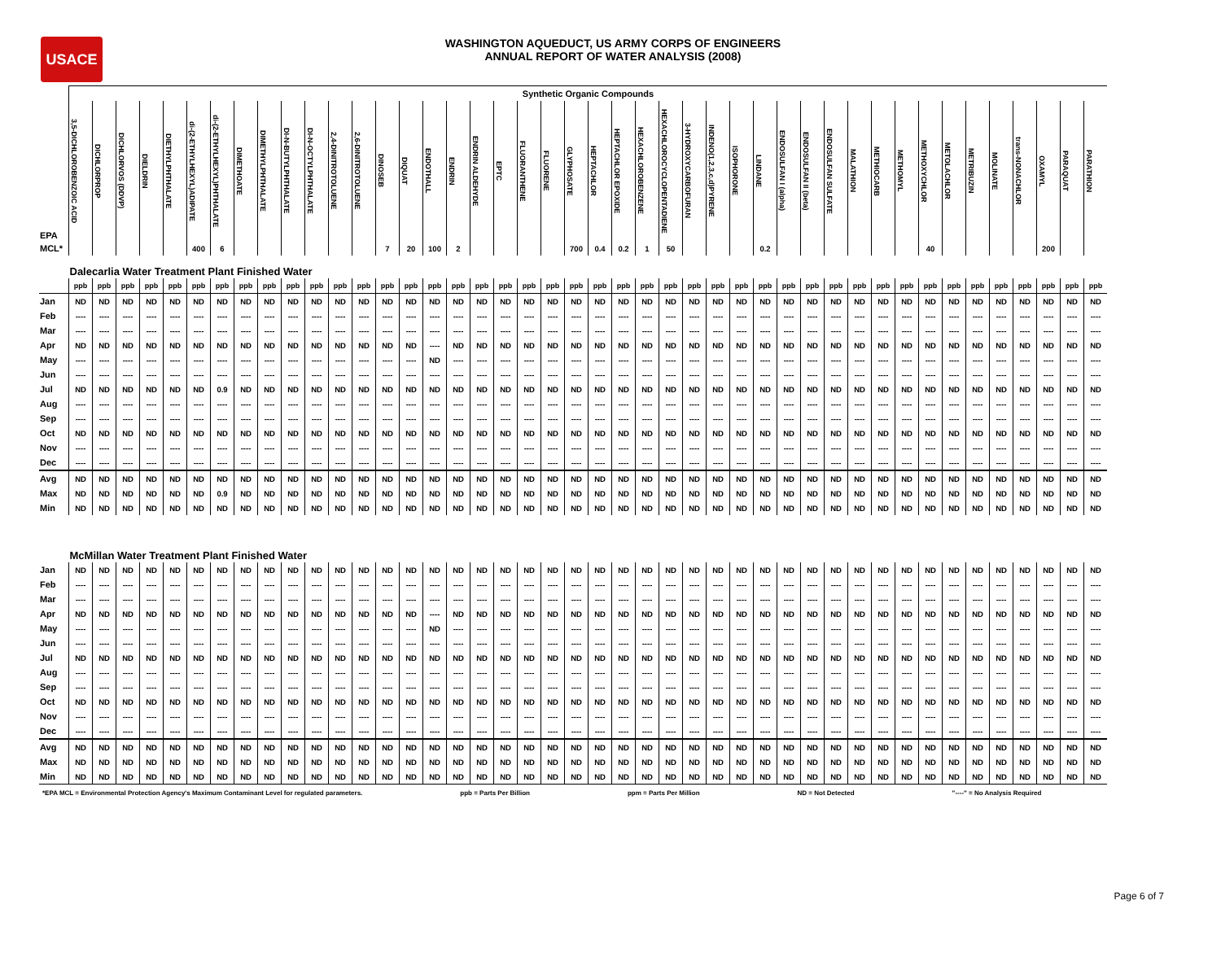USACE
WASHINGTON AQUEDUCT, US ARMY CORPS OF ENGINEERS
ANNUAL REPORT OF WATER ANALYSIS (2008)
| | Synthetic Organic Compounds | | | | | | | | | | | | | | | | | | | | | | | | | | | | | | | | | | | | | | | | | | | |
| EPA | 3,5-DICHLOROBENZOIC ACID | DICHLORPROP | DICHLORVOS (DDVP) | DIELDRIN | DIETHYLPHTHALATE | di-(2-ETHYLHEXYL)ADIPATE | di-(2-ETHYLHEXYL)PHTHALATE | DIMETHOATE | DIMETHYLPHTHALATE | DI-N-BUTYLPHTHALATE | DI-N-OCTYLPHTHALATE | 2,4-DINITROTOLUENE | 2,6-DINITROTOLUENE | DINOSEB | DIQUAT | ENDOTHALL | ENDRIN | ENDRIN ALDEHYDE | EPTC | FLUORANTHENE | FLUORENE | GLYPHOSATE | HEPTACHLOR | HEPTACHLOR EPOXIDE | HEXACHLOROBENZENE | HEXACHLOROCYCLOPENTADIENE | 3-HYDROXYCARBOFURAN | INDENO(1,2,3,c,d)PYRENE | ISOPHORONE | LINDANE | ENDOSULFAN I (alpha) | ENDOSULFAN II (beta) | ENDOSULFAN SULFATE | MALATHION | METHIOCARB | METHOMYL | METHOXYCHLOR | METOLACHLOR | METRIBUZIN | MOLINATE | trans-NONACHLOR | OXAMYL | PARAQUAT | PARATHION |
| MCL* | | | | | | 400 | 6 | | | | | | | 7 | 20 | 100 | 2 | | | | | 700 | 0.4 | 0.2 | 1 | 50 | | | | 0.2 | | | | | | | 40 | | | | | 200 | | |
| | Dalecarlia Water Treatment Plant Finished Water | | | | | | | | | | | | | | | | | | | | | | | | | | | | | | | | | | | | | | | | | | | |
| | ppb | ppb | ppb | ppb | ppb | ppb | ppb | ppb | ppb | ppb | ppb | ppb | ppb | ppb | ppb | ppb | ppb | ppb | ppb | ppb | ppb | ppb | ppb | ppb | ppb | ppb | ppb | ppb | ppb | ppb | ppb | ppb | ppb | ppb | ppb | ppb | ppb | ppb | ppb | ppb | ppb | ppb | ppb | ppb |
| Jan | ND | ND | ND | ND | ND | ND | ND | ND | ND | ND | ND | ND | ND | ND | ND | ND | ND | ND | ND | ND | ND | ND | ND | ND | ND | ND | ND | ND | ND | ND | ND | ND | ND | ND | ND | ND | ND | ND | ND | ND | ND | ND | ND | ND |
| Feb | ---- | ---- | ---- | ---- | ---- | ---- | ---- | ---- | ---- | ---- | ---- | ---- | ---- | ---- | ---- | ---- | ---- | ---- | ---- | ---- | ---- | ---- | ---- | ---- | ---- | ---- | ---- | ---- | ---- | ---- | ---- | ---- | ---- | ---- | ---- | ---- | ---- | ---- | ---- | ---- | ---- | ---- | ---- | ---- |
| Mar | ---- | ---- | ---- | ---- | ---- | ---- | ---- | ---- | ---- | ---- | ---- | ---- | ---- | ---- | ---- | ---- | ---- | ---- | ---- | ---- | ---- | ---- | ---- | ---- | ---- | ---- | ---- | ---- | ---- | ---- | ---- | ---- | ---- | ---- | ---- | ---- | ---- | ---- | ---- | ---- | ---- | ---- | ---- | ---- |
| Apr | ND | ND | ND | ND | ND | ND | ND | ND | ND | ND | ND | ND | ND | ND | ND | ---- | ND | ND | ND | ND | ND | ND | ND | ND | ND | ND | ND | ND | ND | ND | ND | ND | ND | ND | ND | ND | ND | ND | ND | ND | ND | ND | ND | ND |
| May | ---- | ---- | ---- | ---- | ---- | ---- | ---- | ---- | ---- | ---- | ---- | ---- | ---- | ---- | ---- | ND | ---- | ---- | ---- | ---- | ---- | ---- | ---- | ---- | ---- | ---- | ---- | ---- | ---- | ---- | ---- | ---- | ---- | ---- | ---- | ---- | ---- | ---- | ---- | ---- | ---- | ---- | ---- | ---- |
| Jun | ---- | ---- | ---- | ---- | ---- | ---- | ---- | ---- | ---- | ---- | ---- | ---- | ---- | ---- | ---- | ---- | ---- | ---- | ---- | ---- | ---- | ---- | ---- | ---- | ---- | ---- | ---- | ---- | ---- | ---- | ---- | ---- | ---- | ---- | ---- | ---- | ---- | ---- | ---- | ---- | ---- | ---- | ---- | ---- |
| Jul | ND | ND | ND | ND | ND | ND | 0.9 | ND | ND | ND | ND | ND | ND | ND | ND | ND | ND | ND | ND | ND | ND | ND | ND | ND | ND | ND | ND | ND | ND | ND | ND | ND | ND | ND | ND | ND | ND | ND | ND | ND | ND | ND | ND | ND |
| Aug | ---- | ---- | ---- | ---- | ---- | ---- | ---- | ---- | ---- | ---- | ---- | ---- | ---- | ---- | ---- | ---- | ---- | ---- | ---- | ---- | ---- | ---- | ---- | ---- | ---- | ---- | ---- | ---- | ---- | ---- | ---- | ---- | ---- | ---- | ---- | ---- | ---- | ---- | ---- | ---- | ---- | ---- | ---- | ---- |
| Sep | ---- | ---- | ---- | ---- | ---- | ---- | ---- | ---- | ---- | ---- | ---- | ---- | ---- | ---- | ---- | ---- | ---- | ---- | ---- | ---- | ---- | ---- | ---- | ---- | ---- | ---- | ---- | ---- | ---- | ---- | ---- | ---- | ---- | ---- | ---- | ---- | ---- | ---- | ---- | ---- | ---- | ---- | ---- | ---- |
| Oct | ND | ND | ND | ND | ND | ND | ND | ND | ND | ND | ND | ND | ND | ND | ND | ND | ND | ND | ND | ND | ND | ND | ND | ND | ND | ND | ND | ND | ND | ND | ND | ND | ND | ND | ND | ND | ND | ND | ND | ND | ND | ND | ND | ND |
| Nov | ---- | ---- | ---- | ---- | ---- | ---- | ---- | ---- | ---- | ---- | ---- | ---- | ---- | ---- | ---- | ---- | ---- | ---- | ---- | ---- | ---- | ---- | ---- | ---- | ---- | ---- | ---- | ---- | ---- | ---- | ---- | ---- | ---- | ---- | ---- | ---- | ---- | ---- | ---- | ---- | ---- | ---- | ---- | ---- |
| Dec | ---- | ---- | ---- | ---- | ---- | ---- | ---- | ---- | ---- | ---- | ---- | ---- | ---- | ---- | ---- | ---- | ---- | ---- | ---- | ---- | ---- | ---- | ---- | ---- | ---- | ---- | ---- | ---- | ---- | ---- | ---- | ---- | ---- | ---- | ---- | ---- | ---- | ---- | ---- | ---- | ---- | ---- | ---- | ---- |
| Avg | ND | ND | ND | ND | ND | ND | ND | ND | ND | ND | ND | ND | ND | ND | ND | ND | ND | ND | ND | ND | ND | ND | ND | ND | ND | ND | ND | ND | ND | ND | ND | ND | ND | ND | ND | ND | ND | ND | ND | ND | ND | ND | ND | ND |
| Max | ND | ND | ND | ND | ND | ND | 0.9 | ND | ND | ND | ND | ND | ND | ND | ND | ND | ND | ND | ND | ND | ND | ND | ND | ND | ND | ND | ND | ND | ND | ND | ND | ND | ND | ND | ND | ND | ND | ND | ND | ND | ND | ND | ND | ND |
| Min | ND | ND | ND | ND | ND | ND | ND | ND | ND | ND | ND | ND | ND | ND | ND | ND | ND | ND | ND | ND | ND | ND | ND | ND | ND | ND | ND | ND | ND | ND | ND | ND | ND | ND | ND | ND | ND | ND | ND | ND | ND | ND | ND | ND |
| | McMillan Water Treatment Plant Finished Water | | | | | | | | | | | | | | | | | | | | | | | | | | | | | | | | | | | | | | | | | | | |
| Jan | ND | ND | ND | ND | ND | ND | ND | ND | ND | ND | ND | ND | ND | ND | ND | ND | ND | ND | ND | ND | ND | ND | ND | ND | ND | ND | ND | ND | ND | ND | ND | ND | ND | ND | ND | ND | ND | ND | ND | ND | ND | ND | ND | ND |
| Feb | ---- | ---- | ---- | ---- | ---- | ---- | ---- | ---- | ---- | ---- | ---- | ---- | ---- | ---- | ---- | ---- | ---- | ---- | ---- | ---- | ---- | ---- | ---- | ---- | ---- | ---- | ---- | ---- | ---- | ---- | ---- | ---- | ---- | ---- | ---- | ---- | ---- | ---- | ---- | ---- | ---- | ---- | ---- | ---- |
| Mar | ---- | ---- | ---- | ---- | ---- | ---- | ---- | ---- | ---- | ---- | ---- | ---- | ---- | ---- | ---- | ---- | ---- | ---- | ---- | ---- | ---- | ---- | ---- | ---- | ---- | ---- | ---- | ---- | ---- | ---- | ---- | ---- | ---- | ---- | ---- | ---- | ---- | ---- | ---- | ---- | ---- | ---- | ---- | ---- |
| Apr | ND | ND | ND | ND | ND | ND | ND | ND | ND | ND | ND | ND | ND | ND | ND | ---- | ND | ND | ND | ND | ND | ND | ND | ND | ND | ND | ND | ND | ND | ND | ND | ND | ND | ND | ND | ND | ND | ND | ND | ND | ND | ND | ND | ND |
| May | ---- | ---- | ---- | ---- | ---- | ---- | ---- | ---- | ---- | ---- | ---- | ---- | ---- | ---- | ---- | ND | ---- | ---- | ---- | ---- | ---- | ---- | ---- | ---- | ---- | ---- | ---- | ---- | ---- | ---- | ---- | ---- | ---- | ---- | ---- | ---- | ---- | ---- | ---- | ---- | ---- | ---- | ---- | ---- |
| Jun | ---- | ---- | ---- | ---- | ---- | ---- | ---- | ---- | ---- | ---- | ---- | ---- | ---- | ---- | ---- | ---- | ---- | ---- | ---- | ---- | ---- | ---- | ---- | ---- | ---- | ---- | ---- | ---- | ---- | ---- | ---- | ---- | ---- | ---- | ---- | ---- | ---- | ---- | ---- | ---- | ---- | ---- | ---- | ---- |
| Jul | ND | ND | ND | ND | ND | ND | ND | ND | ND | ND | ND | ND | ND | ND | ND | ND | ND | ND | ND | ND | ND | ND | ND | ND | ND | ND | ND | ND | ND | ND | ND | ND | ND | ND | ND | ND | ND | ND | ND | ND | ND | ND | ND | ND |
| Aug | ---- | ---- | ---- | ---- | ---- | ---- | ---- | ---- | ---- | ---- | ---- | ---- | ---- | ---- | ---- | ---- | ---- | ---- | ---- | ---- | ---- | ---- | ---- | ---- | ---- | ---- | ---- | ---- | ---- | ---- | ---- | ---- | ---- | ---- | ---- | ---- | ---- | ---- | ---- | ---- | ---- | ---- | ---- | ---- |
| Sep | ---- | ---- | ---- | ---- | ---- | ---- | ---- | ---- | ---- | ---- | ---- | ---- | ---- | ---- | ---- | ---- | ---- | ---- | ---- | ---- | ---- | ---- | ---- | ---- | ---- | ---- | ---- | ---- | ---- | ---- | ---- | ---- | ---- | ---- | ---- | ---- | ---- | ---- | ---- | ---- | ---- | ---- | ---- | ---- |
| Oct | ND | ND | ND | ND | ND | ND | ND | ND | ND | ND | ND | ND | ND | ND | ND | ND | ND | ND | ND | ND | ND | ND | ND | ND | ND | ND | ND | ND | ND | ND | ND | ND | ND | ND | ND | ND | ND | ND | ND | ND | ND | ND | ND | ND |
| Nov | ---- | ---- | ---- | ---- | ---- | ---- | ---- | ---- | ---- | ---- | ---- | ---- | ---- | ---- | ---- | ---- | ---- | ---- | ---- | ---- | ---- | ---- | ---- | ---- | ---- | ---- | ---- | ---- | ---- | ---- | ---- | ---- | ---- | ---- | ---- | ---- | ---- | ---- | ---- | ---- | ---- | ---- | ---- | ---- |
| Dec | ---- | ---- | ---- | ---- | ---- | ---- | ---- | ---- | ---- | ---- | ---- | ---- | ---- | ---- | ---- | ---- | ---- | ---- | ---- | ---- | ---- | ---- | ---- | ---- | ---- | ---- | ---- | ---- | ---- | ---- | ---- | ---- | ---- | ---- | ---- | ---- | ---- | ---- | ---- | ---- | ---- | ---- | ---- | ---- |
| Avg | ND | ND | ND | ND | ND | ND | ND | ND | ND | ND | ND | ND | ND | ND | ND | ND | ND | ND | ND | ND | ND | ND | ND | ND | ND | ND | ND | ND | ND | ND | ND | ND | ND | ND | ND | ND | ND | ND | ND | ND | ND | ND | ND | ND |
| Max | ND | ND | ND | ND | ND | ND | ND | ND | ND | ND | ND | ND | ND | ND | ND | ND | ND | ND | ND | ND | ND | ND | ND | ND | ND | ND | ND | ND | ND | ND | ND | ND | ND | ND | ND | ND | ND | ND | ND | ND | ND | ND | ND | ND |
| Min | ND | ND | ND | ND | ND | ND | ND | ND | ND | ND | ND | ND | ND | ND | ND | ND | ND | ND | ND | ND | ND | ND | ND | ND | ND | ND | ND | ND | ND | ND | ND | ND | ND | ND | ND | ND | ND | ND | ND | ND | ND | ND | ND | ND |
*EPA MCL = Environmental Protection Agency's Maximum Contaminant Level for regulated parameters. ppb = Parts Per Billion ppm = Parts Per Million ND = Not Detected "----" = No Analysis Required
Page 6 of 7